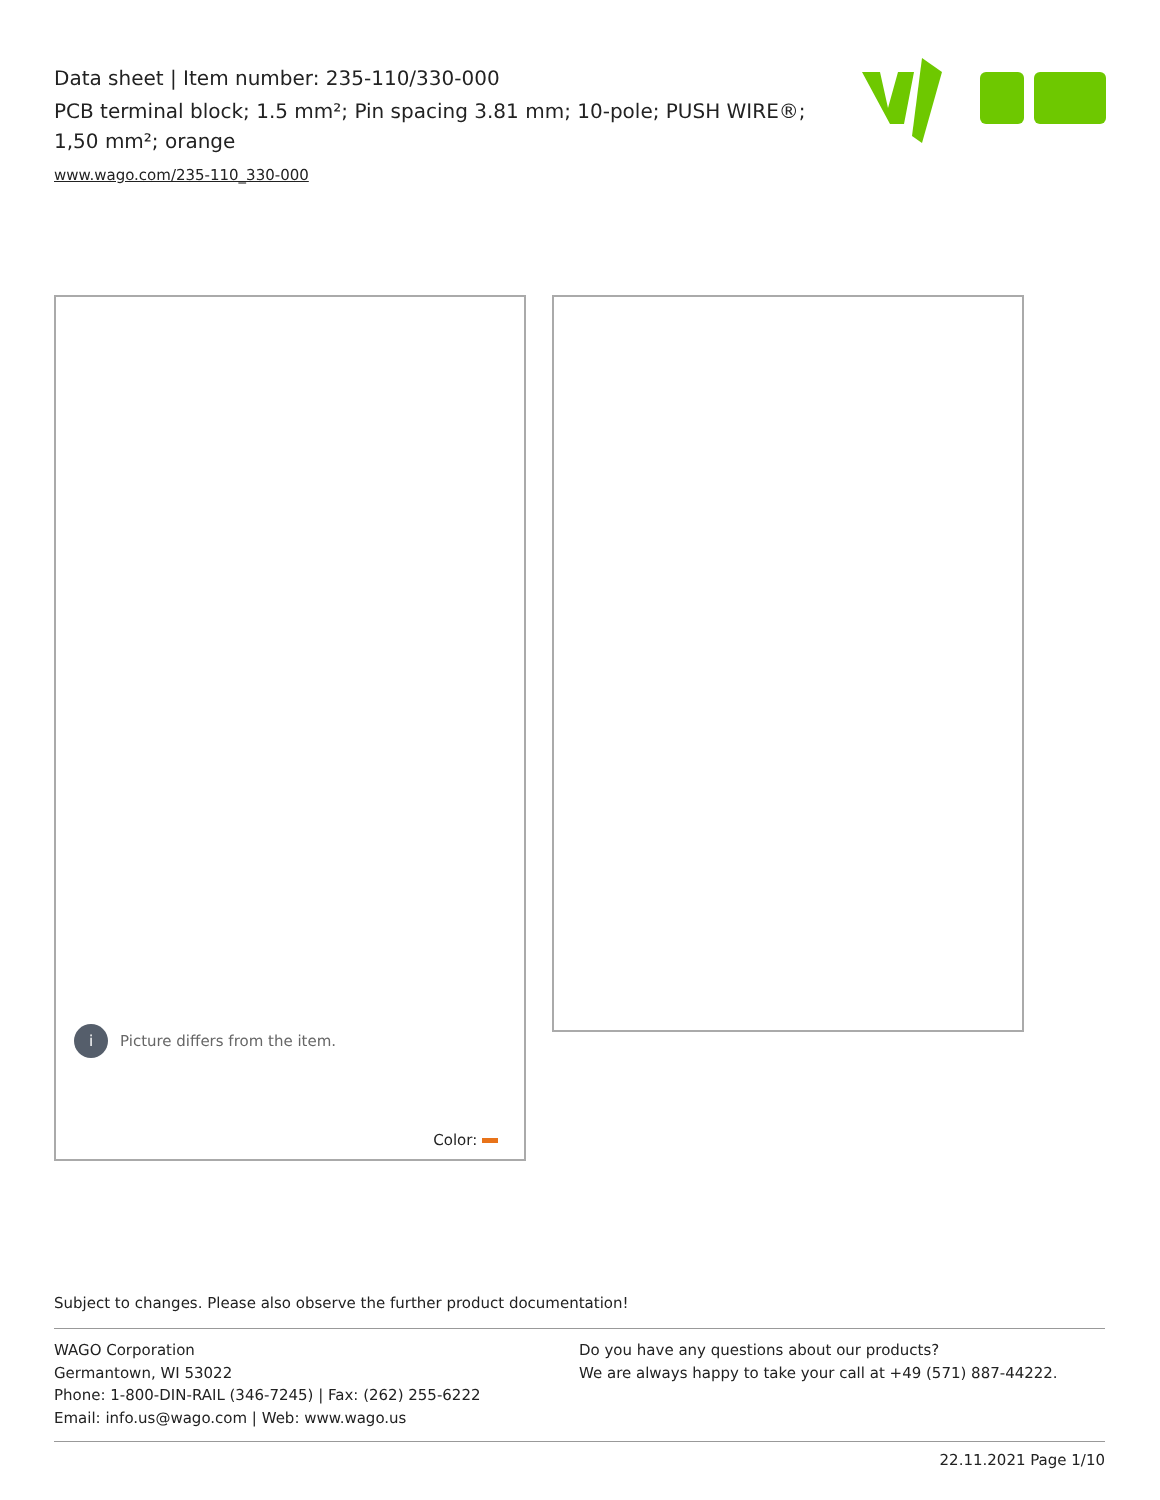Data sheet | Item number: 235-110/330-000
PCB terminal block; 1.5 mm²; Pin spacing 3.81 mm; 10-pole; PUSH WIRE®; 1,50 mm²; orange
www.wago.com/235-110_330-000
i
Picture differs from the item.
Color:
Subject to changes. Please also observe the further product documentation!
WAGO Corporation
Germantown, WI 53022
Phone: 1-800-DIN-RAIL (346-7245) | Fax: (262) 255-6222
Email: info.us@wago.com | Web: www.wago.us
Do you have any questions about our products?
We are always happy to take your call at +49 (571) 887-44222.
22.11.2021 Page 1/10